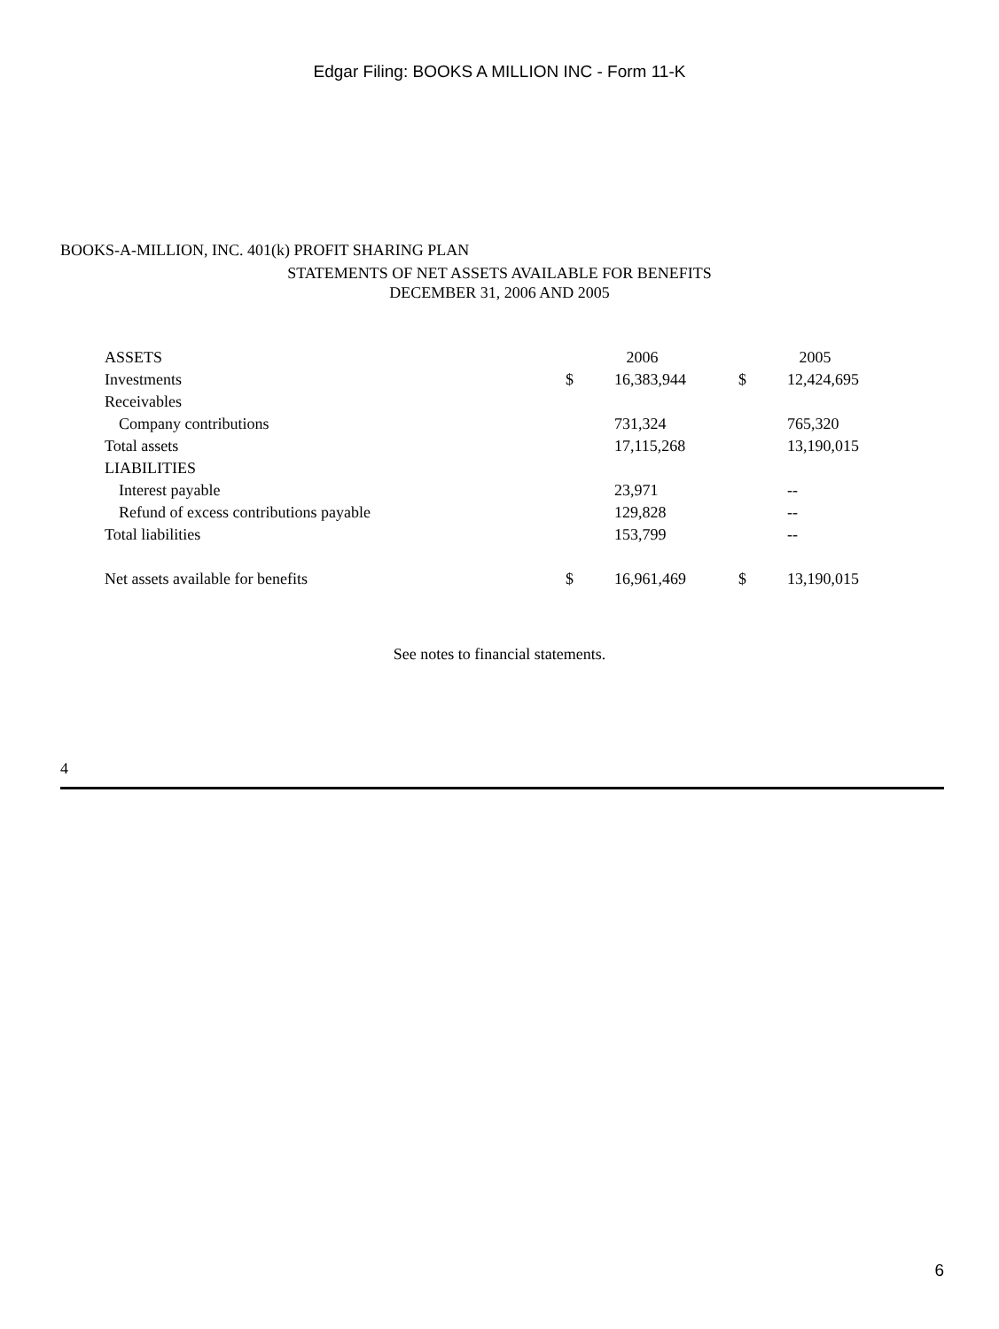Edgar Filing: BOOKS A MILLION INC - Form 11-K
BOOKS-A-MILLION, INC. 401(k) PROFIT SHARING PLAN
STATEMENTS OF NET ASSETS AVAILABLE FOR BENEFITS
DECEMBER 31, 2006 AND 2005
| ASSETS | | 2006 | | 2005 |
| Investments | $ | 16,383,944 | $ | 12,424,695 |
| Receivables | | | | |
| Company contributions | | 731,324 | | 765,320 |
| Total assets | | 17,115,268 | | 13,190,015 |
| LIABILITIES | | | | |
| Interest payable | | 23,971 | | -- |
| Refund of excess contributions payable | | 129,828 | | -- |
| Total liabilities | | 153,799 | | -- |
| Net assets available for benefits | $ | 16,961,469 | $ | 13,190,015 |
See notes to financial statements.
4
6